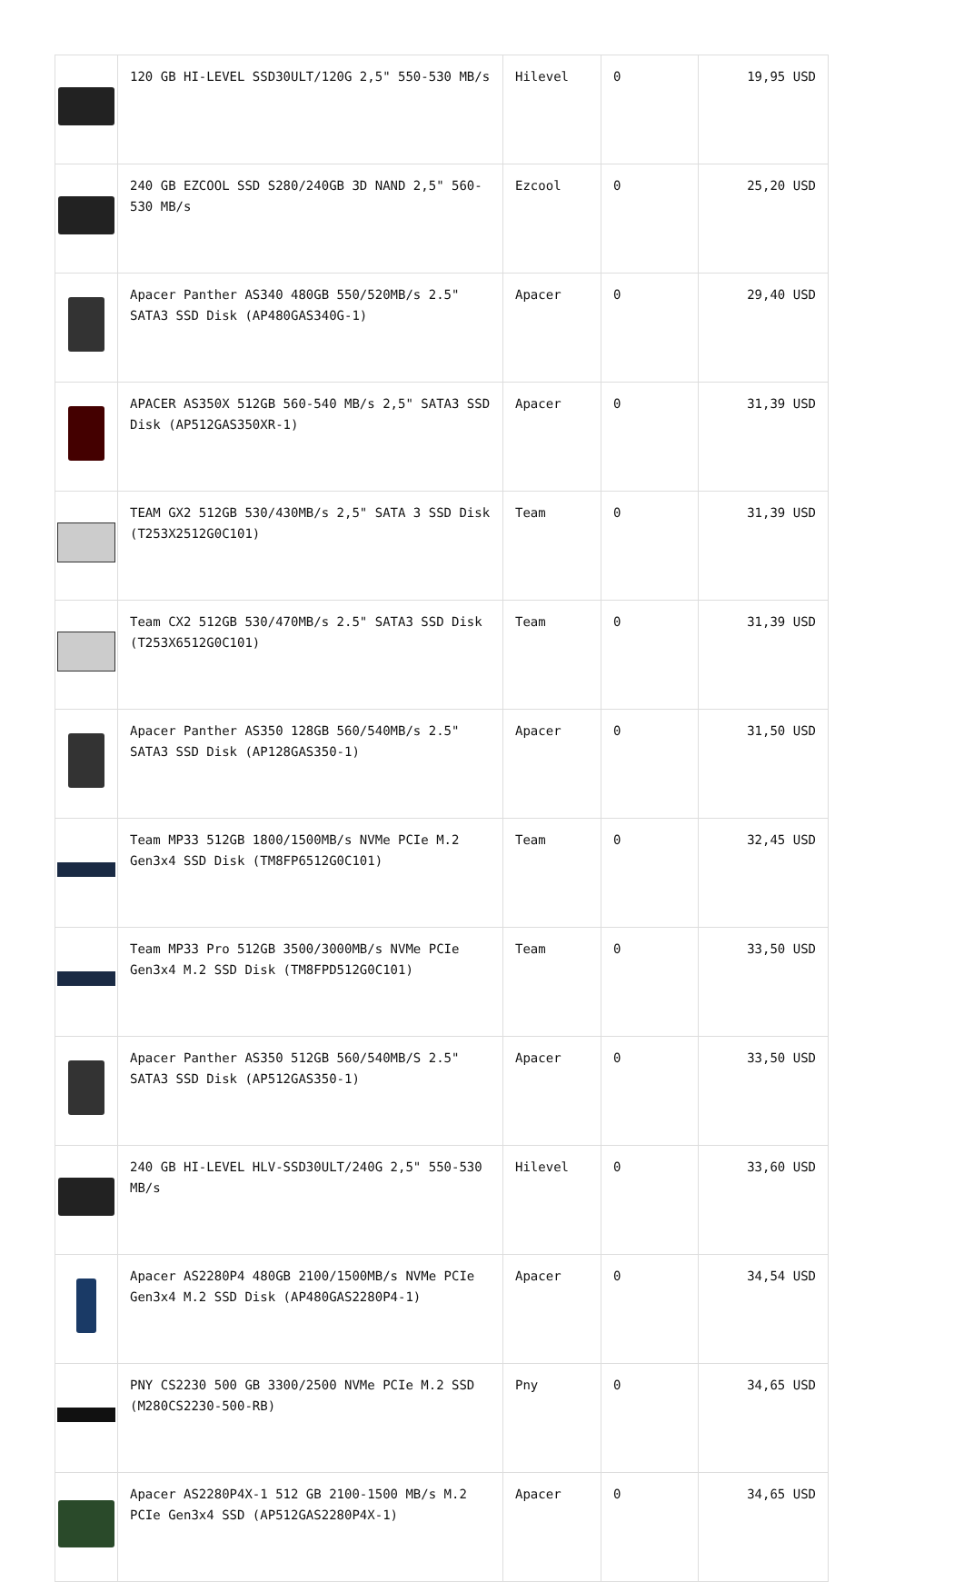| | 120 GB HI-LEVEL SSD30ULT/120G 2,5" 550-530 MB/s | Hilevel | 0 | 19,95 USD |
| | 240 GB EZCOOL SSD S280/240GB 3D NAND 2,5" 560-530 MB/s | Ezcool | 0 | 25,20 USD |
| | Apacer Panther AS340 480GB 550/520MB/s 2.5" SATA3 SSD Disk (AP480GAS340G-1) | Apacer | 0 | 29,40 USD |
| | APACER AS350X 512GB 560-540 MB/s 2,5" SATA3 SSD Disk (AP512GAS350XR-1) | Apacer | 0 | 31,39 USD |
| | TEAM GX2 512GB 530/430MB/s 2,5" SATA 3 SSD Disk (T253X2512G0C101) | Team | 0 | 31,39 USD |
| | Team CX2 512GB 530/470MB/s 2.5" SATA3 SSD Disk (T253X6512G0C101) | Team | 0 | 31,39 USD |
| | Apacer Panther AS350 128GB 560/540MB/s 2.5" SATA3 SSD Disk (AP128GAS350-1) | Apacer | 0 | 31,50 USD |
| | Team MP33 512GB 1800/1500MB/s NVMe PCIe M.2 Gen3x4 SSD Disk (TM8FP6512G0C101) | Team | 0 | 32,45 USD |
| | Team MP33 Pro 512GB 3500/3000MB/s NVMe PCIe Gen3x4 M.2 SSD Disk (TM8FPD512G0C101) | Team | 0 | 33,50 USD |
| | Apacer Panther AS350 512GB 560/540MB/S 2.5" SATA3 SSD Disk (AP512GAS350-1) | Apacer | 0 | 33,50 USD |
| | 240 GB HI-LEVEL HLV-SSD30ULT/240G 2,5" 550-530 MB/s | Hilevel | 0 | 33,60 USD |
| | Apacer AS2280P4 480GB 2100/1500MB/s NVMe PCIe Gen3x4 M.2 SSD Disk (AP480GAS2280P4-1) | Apacer | 0 | 34,54 USD |
| | PNY CS2230 500 GB 3300/2500 NVMe PCIe M.2 SSD (M280CS2230-500-RB) | Pny | 0 | 34,65 USD |
| | Apacer AS2280P4X-1 512 GB 2100-1500 MB/s M.2 PCIe Gen3x4 SSD (AP512GAS2280P4X-1) | Apacer | 0 | 34,65 USD |